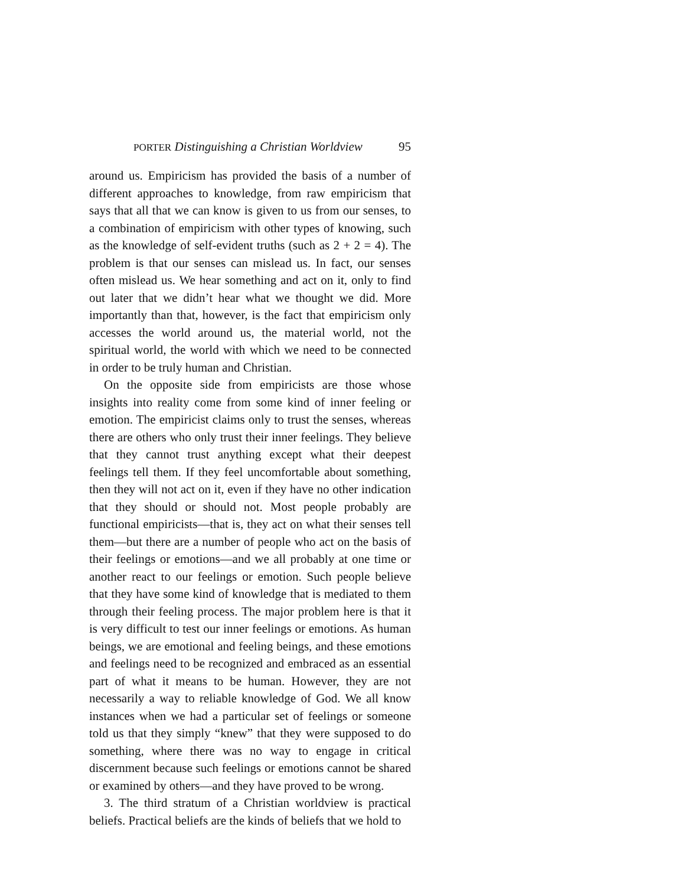PORTER Distinguishing a Christian Worldview 95
around us. Empiricism has provided the basis of a number of different approaches to knowledge, from raw empiricism that says that all that we can know is given to us from our senses, to a combination of empiricism with other types of knowing, such as the knowledge of self-evident truths (such as 2 + 2 = 4). The problem is that our senses can mislead us. In fact, our senses often mislead us. We hear something and act on it, only to find out later that we didn’t hear what we thought we did. More importantly than that, however, is the fact that empiricism only accesses the world around us, the material world, not the spiritual world, the world with which we need to be connected in order to be truly human and Christian.
On the opposite side from empiricists are those whose insights into reality come from some kind of inner feeling or emotion. The empiricist claims only to trust the senses, whereas there are others who only trust their inner feelings. They believe that they cannot trust anything except what their deepest feelings tell them. If they feel uncomfortable about something, then they will not act on it, even if they have no other indication that they should or should not. Most people probably are functional empiricists—that is, they act on what their senses tell them—but there are a number of people who act on the basis of their feelings or emotions—and we all probably at one time or another react to our feelings or emotion. Such people believe that they have some kind of knowledge that is mediated to them through their feeling process. The major problem here is that it is very difficult to test our inner feelings or emotions. As human beings, we are emotional and feeling beings, and these emotions and feelings need to be recognized and embraced as an essential part of what it means to be human. However, they are not necessarily a way to reliable knowledge of God. We all know instances when we had a particular set of feelings or someone told us that they simply “knew” that they were supposed to do something, where there was no way to engage in critical discernment because such feelings or emotions cannot be shared or examined by others—and they have proved to be wrong.
3. The third stratum of a Christian worldview is practical beliefs. Practical beliefs are the kinds of beliefs that we hold to